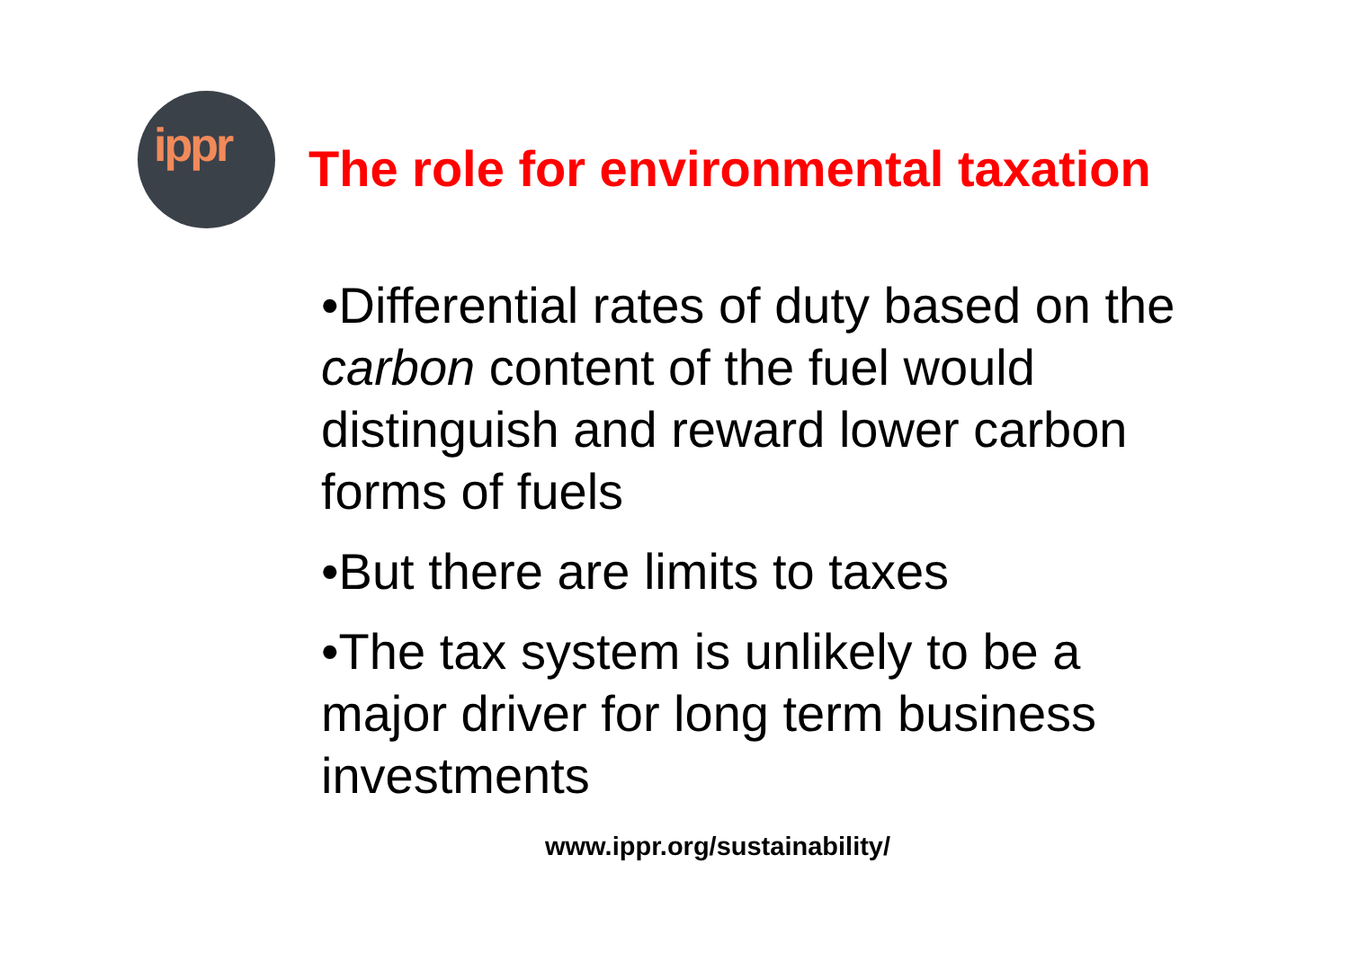ippr
The role for environmental taxation
•Differential rates of duty based on the carbon content of the fuel would distinguish and reward lower carbon forms of fuels
•But there are limits to taxes
•The tax system is unlikely to be a major driver for long term business investments
www.ippr.org/sustainability/